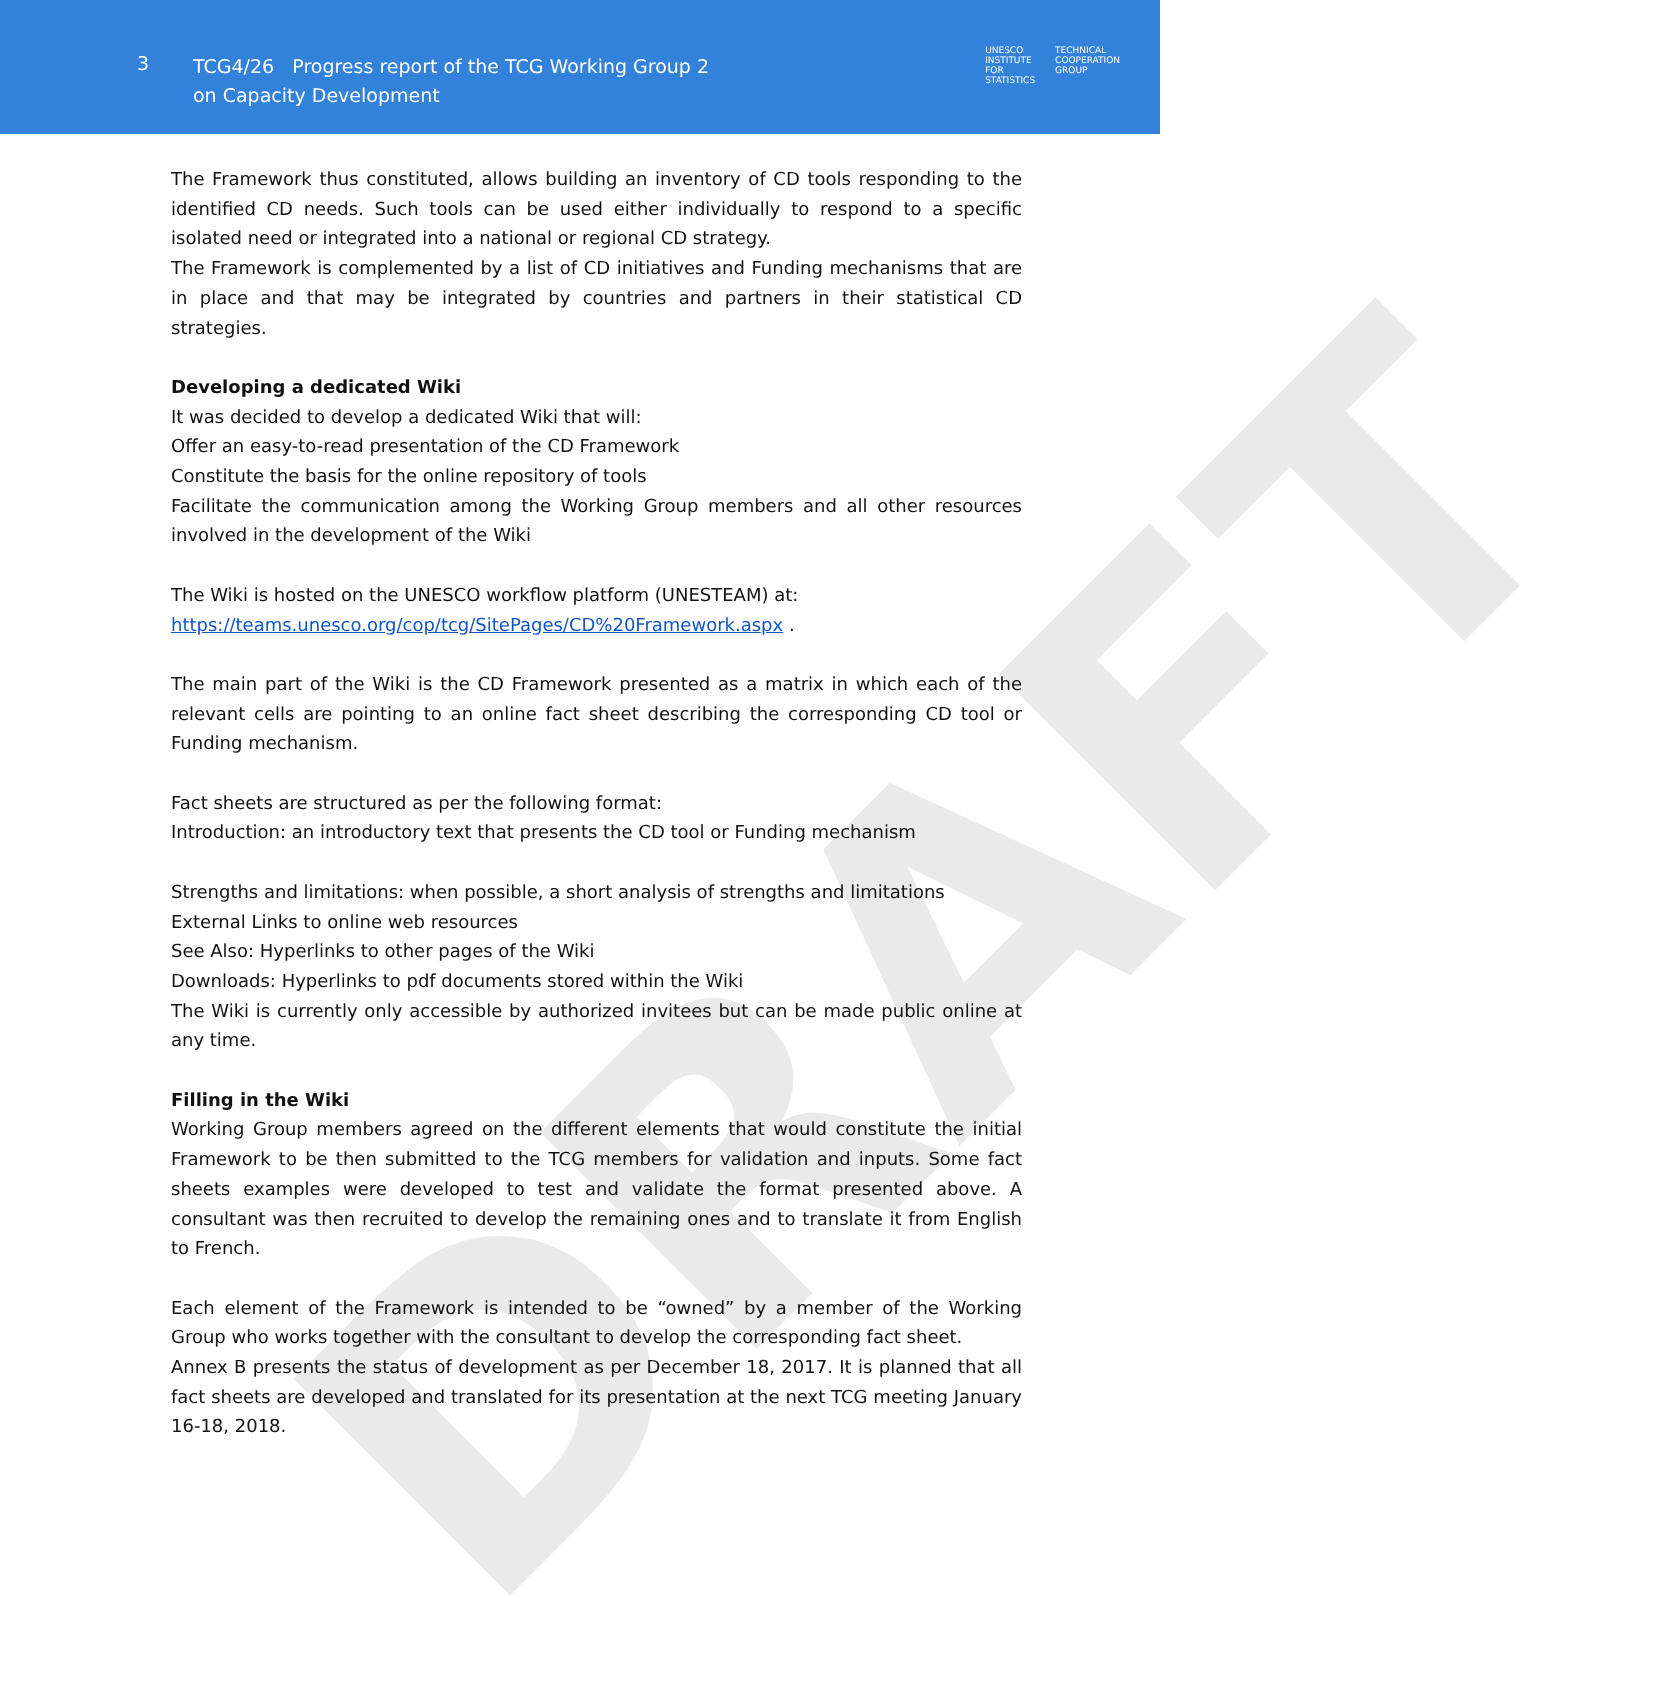DRAFT
3
TCG4/26 Progress report of the TCG Working Group 2 on Capacity Development
UNESCO
INSTITUTE
FOR
STATISTICS
TECHNICAL
COOPERATION
GROUP
The Framework thus constituted, allows building an inventory of CD tools responding to the identified CD needs. Such tools can be used either individually to respond to a specific isolated need or integrated into a national or regional CD strategy.
The Framework is complemented by a list of CD initiatives and Funding mechanisms that are in place and that may be integrated by countries and partners in their statistical CD strategies.
Developing a dedicated Wiki
It was decided to develop a dedicated Wiki that will:
Offer an easy-to-read presentation of the CD Framework
Constitute the basis for the online repository of tools
Facilitate the communication among the Working Group members and all other resources involved in the development of the Wiki
The Wiki is hosted on the UNESCO workflow platform (UNESTEAM) at:
https://teams.unesco.org/cop/tcg/SitePages/CD%20Framework.aspx .
The main part of the Wiki is the CD Framework presented as a matrix in which each of the relevant cells are pointing to an online fact sheet describing the corresponding CD tool or Funding mechanism.
Fact sheets are structured as per the following format:
Introduction: an introductory text that presents the CD tool or Funding mechanism
Strengths and limitations: when possible, a short analysis of strengths and limitations
External Links to online web resources
See Also: Hyperlinks to other pages of the Wiki
Downloads: Hyperlinks to pdf documents stored within the Wiki
The Wiki is currently only accessible by authorized invitees but can be made public online at any time.
Filling in the Wiki
Working Group members agreed on the different elements that would constitute the initial Framework to be then submitted to the TCG members for validation and inputs. Some fact sheets examples were developed to test and validate the format presented above. A consultant was then recruited to develop the remaining ones and to translate it from English to French.
Each element of the Framework is intended to be “owned” by a member of the Working Group who works together with the consultant to develop the corresponding fact sheet.
Annex B presents the status of development as per December 18, 2017. It is planned that all fact sheets are developed and translated for its presentation at the next TCG meeting January 16-18, 2018.